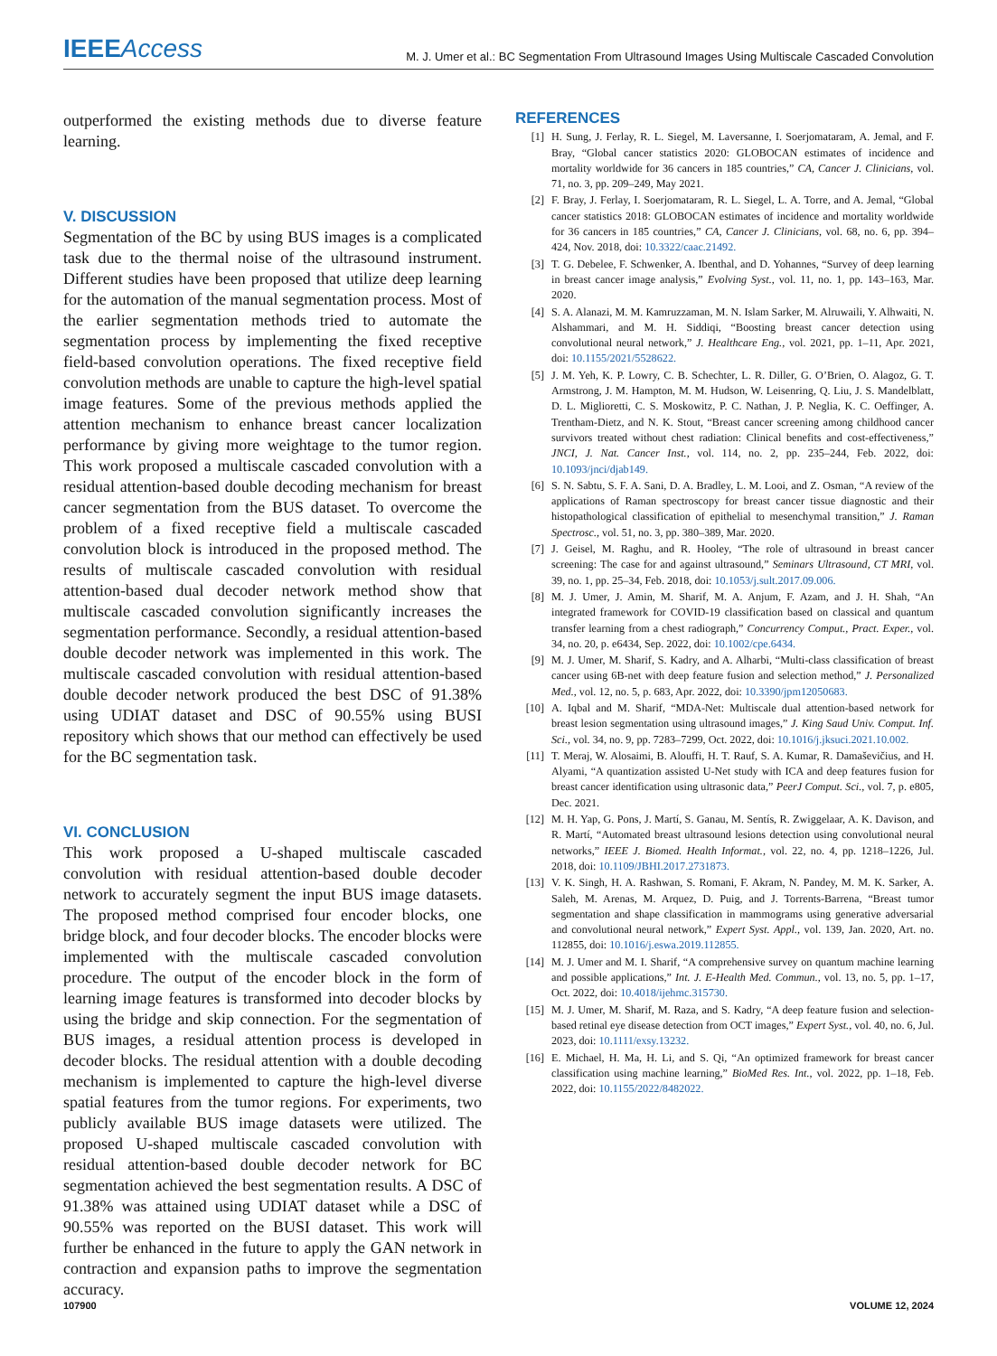IEEEAccess
M. J. Umer et al.: BC Segmentation From Ultrasound Images Using Multiscale Cascaded Convolution
outperformed the existing methods due to diverse feature learning.
V. DISCUSSION
Segmentation of the BC by using BUS images is a complicated task due to the thermal noise of the ultrasound instrument. Different studies have been proposed that utilize deep learning for the automation of the manual segmentation process. Most of the earlier segmentation methods tried to automate the segmentation process by implementing the fixed receptive field-based convolution operations. The fixed receptive field convolution methods are unable to capture the high-level spatial image features. Some of the previous methods applied the attention mechanism to enhance breast cancer localization performance by giving more weightage to the tumor region. This work proposed a multiscale cascaded convolution with a residual attention-based double decoding mechanism for breast cancer segmentation from the BUS dataset. To overcome the problem of a fixed receptive field a multiscale cascaded convolution block is introduced in the proposed method. The results of multiscale cascaded convolution with residual attention-based dual decoder network method show that multiscale cascaded convolution significantly increases the segmentation performance. Secondly, a residual attention-based double decoder network was implemented in this work. The multiscale cascaded convolution with residual attention-based double decoder network produced the best DSC of 91.38% using UDIAT dataset and DSC of 90.55% using BUSI repository which shows that our method can effectively be used for the BC segmentation task.
VI. CONCLUSION
This work proposed a U-shaped multiscale cascaded convolution with residual attention-based double decoder network to accurately segment the input BUS image datasets. The proposed method comprised four encoder blocks, one bridge block, and four decoder blocks. The encoder blocks were implemented with the multiscale cascaded convolution procedure. The output of the encoder block in the form of learning image features is transformed into decoder blocks by using the bridge and skip connection. For the segmentation of BUS images, a residual attention process is developed in decoder blocks. The residual attention with a double decoding mechanism is implemented to capture the high-level diverse spatial features from the tumor regions. For experiments, two publicly available BUS image datasets were utilized. The proposed U-shaped multiscale cascaded convolution with residual attention-based double decoder network for BC segmentation achieved the best segmentation results. A DSC of 91.38% was attained using UDIAT dataset while a DSC of 90.55% was reported on the BUSI dataset. This work will further be enhanced in the future to apply the GAN network in contraction and expansion paths to improve the segmentation accuracy.
REFERENCES
[1] H. Sung, J. Ferlay, R. L. Siegel, M. Laversanne, I. Soerjomataram, A. Jemal, and F. Bray, “Global cancer statistics 2020: GLOBOCAN estimates of incidence and mortality worldwide for 36 cancers in 185 countries,” CA, Cancer J. Clinicians, vol. 71, no. 3, pp. 209–249, May 2021.
[2] F. Bray, J. Ferlay, I. Soerjomataram, R. L. Siegel, L. A. Torre, and A. Jemal, “Global cancer statistics 2018: GLOBOCAN estimates of incidence and mortality worldwide for 36 cancers in 185 countries,” CA, Cancer J. Clinicians, vol. 68, no. 6, pp. 394–424, Nov. 2018, doi: 10.3322/caac.21492.
[3] T. G. Debelee, F. Schwenker, A. Ibenthal, and D. Yohannes, “Survey of deep learning in breast cancer image analysis,” Evolving Syst., vol. 11, no. 1, pp. 143–163, Mar. 2020.
[4] S. A. Alanazi, M. M. Kamruzzaman, M. N. Islam Sarker, M. Alruwaili, Y. Alhwaiti, N. Alshammari, and M. H. Siddiqi, “Boosting breast cancer detection using convolutional neural network,” J. Healthcare Eng., vol. 2021, pp. 1–11, Apr. 2021, doi: 10.1155/2021/5528622.
[5] J. M. Yeh, K. P. Lowry, C. B. Schechter, L. R. Diller, G. O’Brien, O. Alagoz, G. T. Armstrong, J. M. Hampton, M. M. Hudson, W. Leisenring, Q. Liu, J. S. Mandelblatt, D. L. Miglioretti, C. S. Moskowitz, P. C. Nathan, J. P. Neglia, K. C. Oeffinger, A. Trentham-Dietz, and N. K. Stout, “Breast cancer screening among childhood cancer survivors treated without chest radiation: Clinical benefits and cost-effectiveness,” JNCI, J. Nat. Cancer Inst., vol. 114, no. 2, pp. 235–244, Feb. 2022, doi: 10.1093/jnci/djab149.
[6] S. N. Sabtu, S. F. A. Sani, D. A. Bradley, L. M. Looi, and Z. Osman, “A review of the applications of Raman spectroscopy for breast cancer tissue diagnostic and their histopathological classification of epithelial to mesenchymal transition,” J. Raman Spectrosc., vol. 51, no. 3, pp. 380–389, Mar. 2020.
[7] J. Geisel, M. Raghu, and R. Hooley, “The role of ultrasound in breast cancer screening: The case for and against ultrasound,” Seminars Ultrasound, CT MRI, vol. 39, no. 1, pp. 25–34, Feb. 2018, doi: 10.1053/j.sult.2017.09.006.
[8] M. J. Umer, J. Amin, M. Sharif, M. A. Anjum, F. Azam, and J. H. Shah, “An integrated framework for COVID-19 classification based on classical and quantum transfer learning from a chest radiograph,” Concurrency Comput., Pract. Exper., vol. 34, no. 20, p. e6434, Sep. 2022, doi: 10.1002/cpe.6434.
[9] M. J. Umer, M. Sharif, S. Kadry, and A. Alharbi, “Multi-class classification of breast cancer using 6B-net with deep feature fusion and selection method,” J. Personalized Med., vol. 12, no. 5, p. 683, Apr. 2022, doi: 10.3390/jpm12050683.
[10] A. Iqbal and M. Sharif, “MDA-Net: Multiscale dual attention-based network for breast lesion segmentation using ultrasound images,” J. King Saud Univ. Comput. Inf. Sci., vol. 34, no. 9, pp. 7283–7299, Oct. 2022, doi: 10.1016/j.jksuci.2021.10.002.
[11] T. Meraj, W. Alosaimi, B. Alouffi, H. T. Rauf, S. A. Kumar, R. Damaševičius, and H. Alyami, “A quantization assisted U-Net study with ICA and deep features fusion for breast cancer identification using ultrasonic data,” PeerJ Comput. Sci., vol. 7, p. e805, Dec. 2021.
[12] M. H. Yap, G. Pons, J. Martí, S. Ganau, M. Sentís, R. Zwiggelaar, A. K. Davison, and R. Martí, “Automated breast ultrasound lesions detection using convolutional neural networks,” IEEE J. Biomed. Health Informat., vol. 22, no. 4, pp. 1218–1226, Jul. 2018, doi: 10.1109/JBHI.2017.2731873.
[13] V. K. Singh, H. A. Rashwan, S. Romani, F. Akram, N. Pandey, M. M. K. Sarker, A. Saleh, M. Arenas, M. Arquez, D. Puig, and J. Torrents-Barrena, “Breast tumor segmentation and shape classification in mammograms using generative adversarial and convolutional neural network,” Expert Syst. Appl., vol. 139, Jan. 2020, Art. no. 112855, doi: 10.1016/j.eswa.2019.112855.
[14] M. J. Umer and M. I. Sharif, “A comprehensive survey on quantum machine learning and possible applications,” Int. J. E-Health Med. Commun., vol. 13, no. 5, pp. 1–17, Oct. 2022, doi: 10.4018/ijehmc.315730.
[15] M. J. Umer, M. Sharif, M. Raza, and S. Kadry, “A deep feature fusion and selection-based retinal eye disease detection from OCT images,” Expert Syst., vol. 40, no. 6, Jul. 2023, doi: 10.1111/exsy.13232.
[16] E. Michael, H. Ma, H. Li, and S. Qi, “An optimized framework for breast cancer classification using machine learning,” BioMed Res. Int., vol. 2022, pp. 1–18, Feb. 2022, doi: 10.1155/2022/8482022.
107900 VOLUME 12, 2024